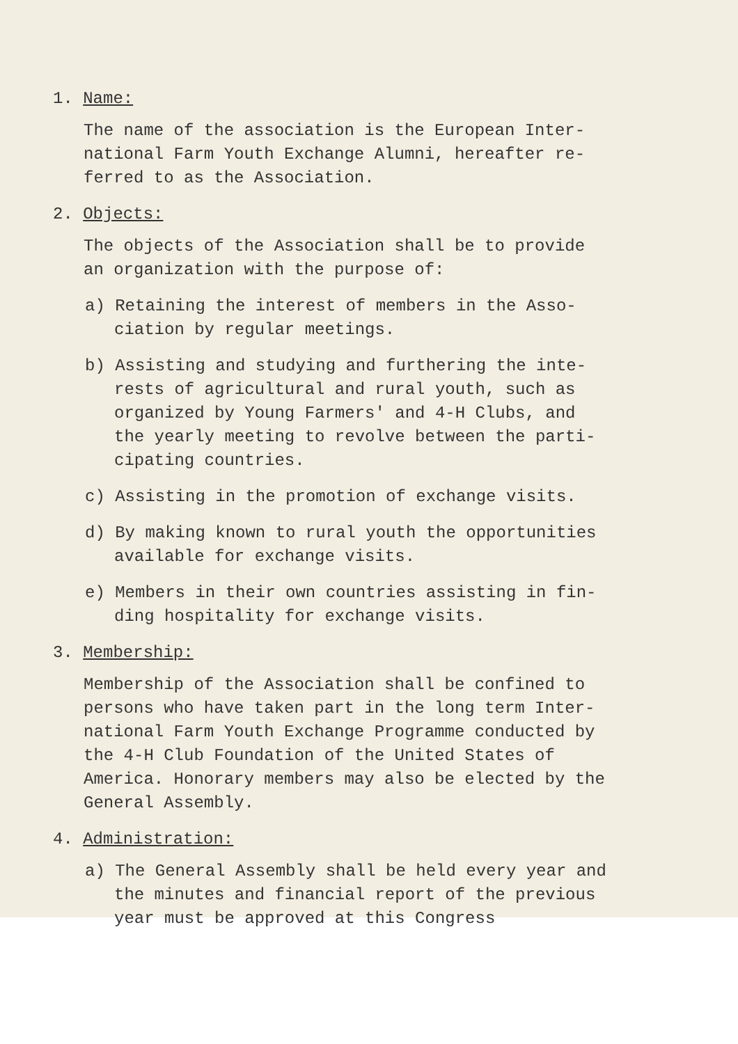1. Name:
The name of the association is the European Inter-
national Farm Youth Exchange Alumni, hereafter re-
ferred to as the Association.
2. Objects:
The objects of the Association shall be to provide
an organization with the purpose of:
a) Retaining the interest of members in the Asso-
ciation by regular meetings.
b) Assisting and studying and furthering the inte-
rests of agricultural and rural youth, such as
organized by Young Farmers' and 4-H Clubs, and
the yearly meeting to revolve between the parti-
cipating countries.
c) Assisting in the promotion of exchange visits.
d) By making known to rural youth the opportunities
available for exchange visits.
e) Members in their own countries assisting in fin-
ding hospitality for exchange visits.
3. Membership:
Membership of the Association shall be confined to
persons who have taken part in the long term Inter-
national Farm Youth Exchange Programme conducted by
the 4-H Club Foundation of the United States of
America. Honorary members may also be elected by the
General Assembly.
4. Administration:
a) The General Assembly shall be held every year and
the minutes and financial report of the previous
year must be approved at this Congress